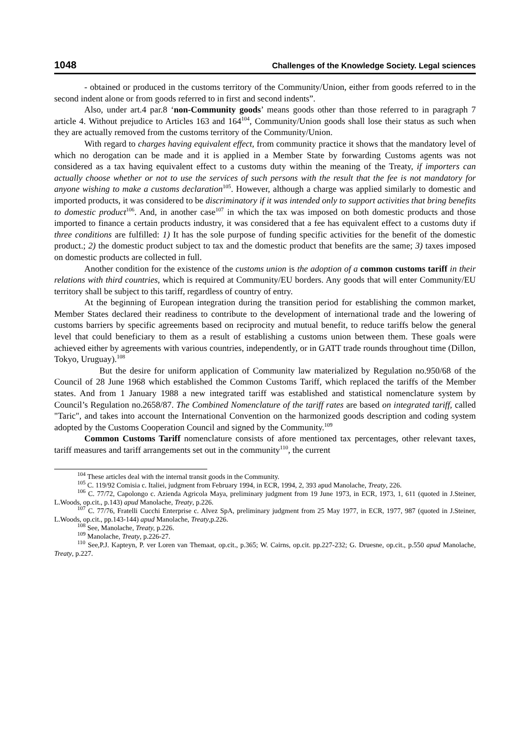1048 Challenges of the Knowledge Society. Legal sciences
- obtained or produced in the customs territory of the Community/Union, either from goods referred to in the second indent alone or from goods referred to in first and second indents”.
Also, under art.4 par.8 ‘non-Community goods’ means goods other than those referred to in paragraph 7 article 4. Without prejudice to Articles 163 and 164<sup>104</sup>, Community/Union goods shall lose their status as such when they are actually removed from the customs territory of the Community/Union.
With regard to charges having equivalent effect, from community practice it shows that the mandatory level of which no derogation can be made and it is applied in a Member State by forwarding Customs agents was not considered as a tax having equivalent effect to a customs duty within the meaning of the Treaty, if importers can actually choose whether or not to use the services of such persons with the result that the fee is not mandatory for anyone wishing to make a customs declaration<sup>105</sup>. However, although a charge was applied similarly to domestic and imported products, it was considered to be discriminatory if it was intended only to support activities that bring benefits to domestic product<sup>106</sup>. And, in another case<sup>107</sup> in which the tax was imposed on both domestic products and those imported to finance a certain products industry, it was considered that a fee has equivalent effect to a customs duty if three conditions are fulfilled: 1) It has the sole purpose of funding specific activities for the benefit of the domestic product.; 2) the domestic product subject to tax and the domestic product that benefits are the same; 3) taxes imposed on domestic products are collected in full.
Another condition for the existence of the customs union is the adoption of a common customs tariff in their relations with third countries, which is required at Community/EU borders. Any goods that will enter Community/EU territory shall be subject to this tariff, regardless of country of entry.
At the beginning of European integration during the transition period for establishing the common market, Member States declared their readiness to contribute to the development of international trade and the lowering of customs barriers by specific agreements based on reciprocity and mutual benefit, to reduce tariffs below the general level that could beneficiary to them as a result of establishing a customs union between them. These goals were achieved either by agreements with various countries, independently, or in GATT trade rounds throughout time (Dillon, Tokyo, Uruguay).<sup>108</sup>
But the desire for uniform application of Community law materialized by Regulation no.950/68 of the Council of 28 June 1968 which established the Common Customs Tariff, which replaced the tariffs of the Member states. And from 1 January 1988 a new integrated tariff was established and statistical nomenclature system by Council’s Regulation no.2658/87. The Combined Nomenclature of the tariff rates are based on integrated tariff, called "Taric", and takes into account the International Convention on the harmonized goods description and coding system adopted by the Customs Cooperation Council and signed by the Community.<sup>109</sup>
Common Customs Tariff nomenclature consists of afore mentioned tax percentages, other relevant taxes, tariff measures and tariff arrangements set out in the community<sup>110</sup>, the current
<sup>104</sup> These articles deal with the internal transit goods in the Community.
<sup>105</sup> C. 119/92 Comisia c. Italiei, judgment from February 1994, in ECR, 1994, 2, 393 apud Manolache, Treaty, 226.
<sup>106</sup> C. 77/72, Capolongo c. Azienda Agricola Maya, preliminary judgment from 19 June 1973, in ECR, 1973, 1, 611 (quoted in J.Steiner, L.Woods, op.cit., p.143) apud Manolache, Treaty, p.226.
<sup>107</sup> C. 77/76, Fratelli Cucchi Enterprise c. Alvez SpA, preliminary judgment from 25 May 1977, in ECR, 1977, 987 (quoted in J.Steiner, L.Woods, op.cit., pp.143-144) apud Manolache, Treaty,p.226.
<sup>108</sup> See, Manolache, Treaty, p.226.
<sup>109</sup> Manolache, Treaty, p.226-27.
<sup>110</sup> See,P.J. Kapteyn, P. ver Loren van Themaat, op.cit., p.365; W. Cairns, op.cit. pp.227-232; G. Druesne, op.cit., p.550 apud Manolache, Treaty, p.227.